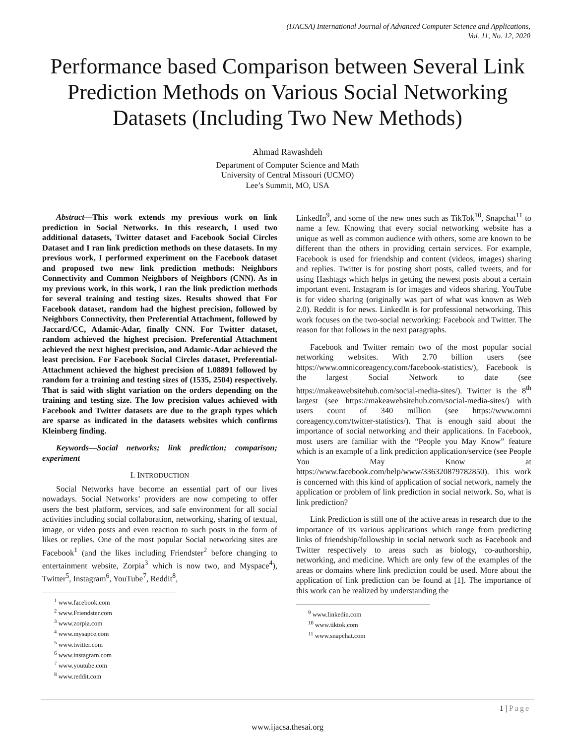(IJACSA) International Journal of Advanced Computer Science and Applications,
Vol. 11, No. 12, 2020
Performance based Comparison between Several Link Prediction Methods on Various Social Networking Datasets (Including Two New Methods)
Ahmad Rawashdeh
Department of Computer Science and Math
University of Central Missouri (UCMO)
Lee’s Summit, MO, USA
Abstract—This work extends my previous work on link prediction in Social Networks. In this research, I used two additional datasets, Twitter dataset and Facebook Social Circles Dataset and I ran link prediction methods on these datasets. In my previous work, I performed experiment on the Facebook dataset and proposed two new link prediction methods: Neighbors Connectivity and Common Neighbors of Neighbors (CNN). As in my previous work, in this work, I ran the link prediction methods for several training and testing sizes. Results showed that For Facebook dataset, random had the highest precision, followed by Neighbors Connectivity, then Preferential Attachment, followed by Jaccard/CC, Adamic-Adar, finally CNN. For Twitter dataset, random achieved the highest precision. Preferential Attachment achieved the next highest precision, and Adamic-Adar achieved the least precision. For Facebook Social Circles dataset, Preferential-Attachment achieved the highest precision of 1.08891 followed by random for a training and testing sizes of (1535, 2504) respectively. That is said with slight variation on the orders depending on the training and testing size. The low precision values achieved with Facebook and Twitter datasets are due to the graph types which are sparse as indicated in the datasets websites which confirms Kleinberg finding.
Keywords—Social networks; link prediction; comparison; experiment
I. INTRODUCTION
Social Networks have become an essential part of our lives nowadays. Social Networks’ providers are now competing to offer users the best platform, services, and safe environment for all social activities including social collaboration, networking, sharing of textual, image, or video posts and even reaction to such posts in the form of likes or replies. One of the most popular Social networking sites are Facebook<sup>1</sup> (and the likes including Friendster<sup>2</sup> before changing to entertainment website, Zorpia<sup>3</sup> which is now two, and Myspace<sup>4</sup>), Twitter<sup>5</sup>, Instagram<sup>6</sup>, YouTube<sup>7</sup>, Reddit<sup>8</sup>,
<sup>1</sup> www.facebook.com
<sup>2</sup> www.Friendster.com
<sup>3</sup> www.zorpia.com
<sup>4</sup> www.mysapce.com
<sup>5</sup> www.twitter.com
<sup>6</sup> www.instagram.com
<sup>7</sup> www.youtube.com
<sup>8</sup> www.reddit.com
LinkedIn<sup>9</sup>, and some of the new ones such as TikTok<sup>10</sup>, Snapchat<sup>11</sup> to name a few. Knowing that every social networking website has a unique as well as common audience with others, some are known to be different than the others in providing certain services. For example, Facebook is used for friendship and content (videos, images) sharing and replies. Twitter is for posting short posts, called tweets, and for using Hashtags which helps in getting the newest posts about a certain important event. Instagram is for images and videos sharing. YouTube is for video sharing (originally was part of what was known as Web 2.0). Reddit is for news. LinkedIn is for professional networking. This work focuses on the two-social networking: Facebook and Twitter. The reason for that follows in the next paragraphs.
Facebook and Twitter remain two of the most popular social networking websites. With 2.70 billion users (see https://www.omnicoreagency.com/facebook-statistics/), Facebook is the largest Social Network to date (see https://makeawebsitehub.com/social-media-sites/). Twitter is the 8<sup>th</sup> largest (see https://makeawebsitehub.com/social-media-sites/) with users count of 340 million (see https://www.omni coreagency.com/twitter-statistics/). That is enough said about the importance of social networking and their applications. In Facebook, most users are familiar with the “People you May Know” feature which is an example of a link prediction application/service (see People You May Know at https://www.facebook.com/help/www/336320879782850). This work is concerned with this kind of application of social network, namely the application or problem of link prediction in social network. So, what is link prediction?
Link Prediction is still one of the active areas in research due to the importance of its various applications which range from predicting links of friendship/followship in social network such as Facebook and Twitter respectively to areas such as biology, co-authorship, networking, and medicine. Which are only few of the examples of the areas or domains where link prediction could be used. More about the application of link prediction can be found at [1]. The importance of this work can be realized by understanding the
<sup>9</sup> www.linkedin.com
<sup>10</sup> www.tiktok.com
<sup>11</sup> www.snapchat.com
1 | Page
www.ijacsa.thesai.org